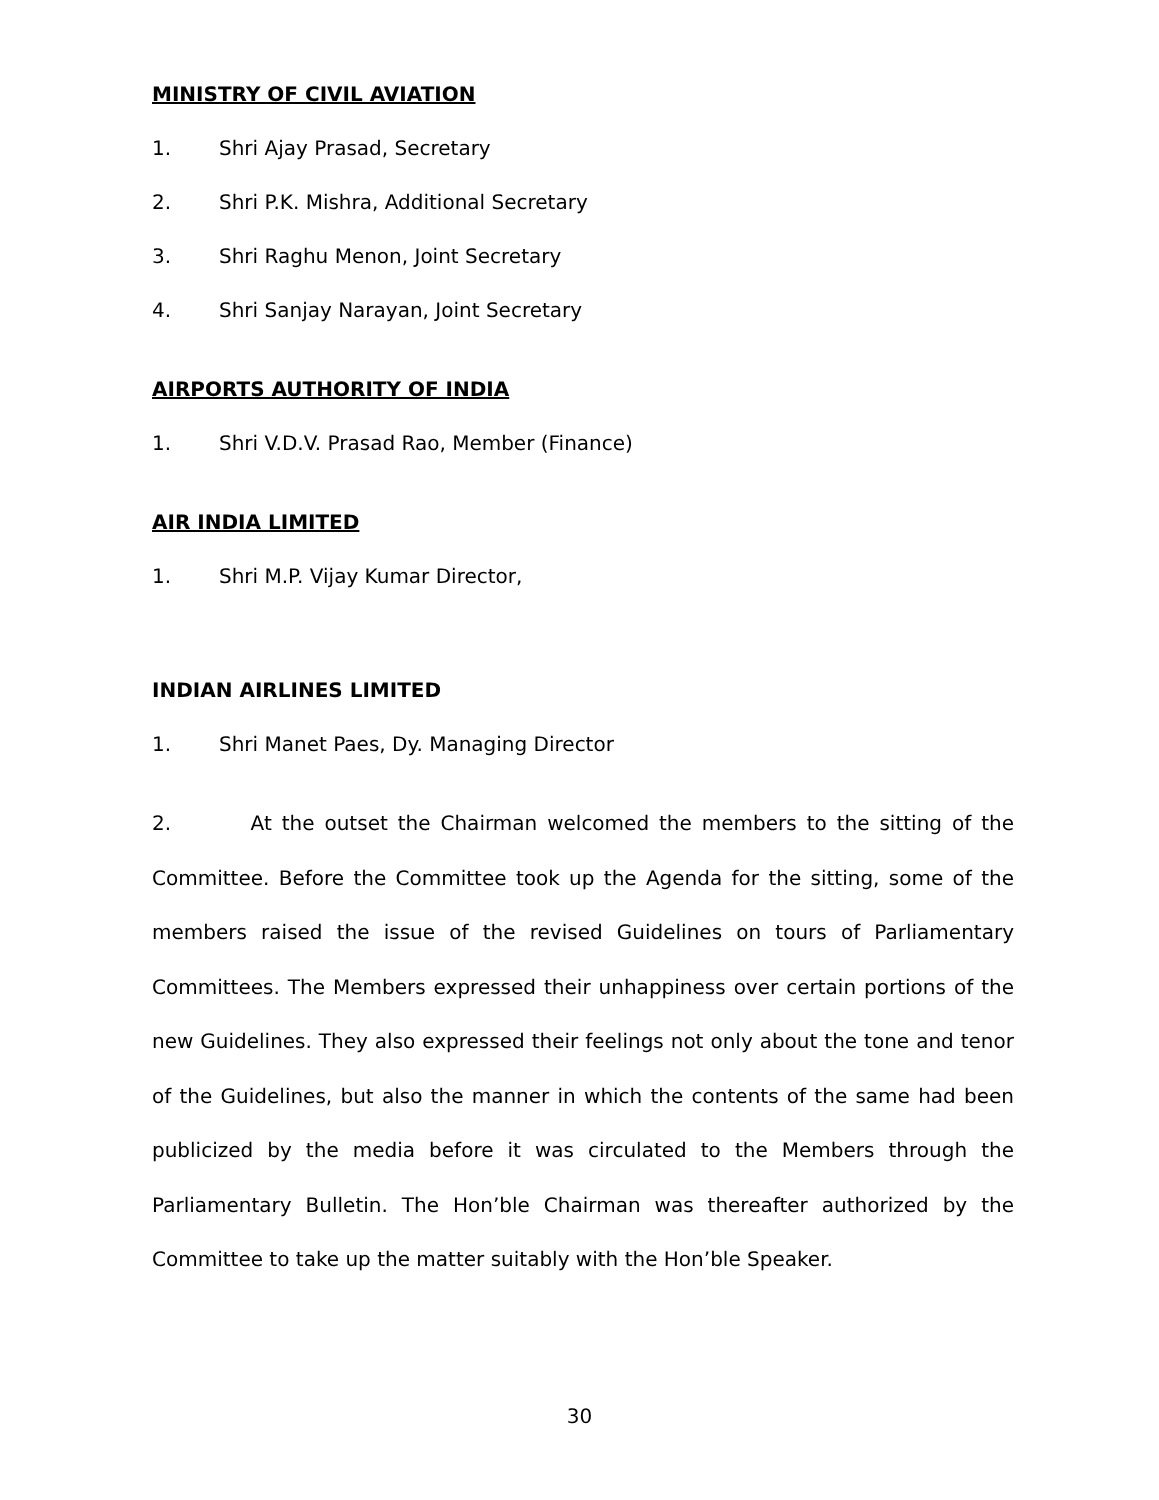MINISTRY OF CIVIL AVIATION
1. Shri Ajay Prasad, Secretary
2. Shri P.K. Mishra, Additional Secretary
3. Shri Raghu Menon, Joint Secretary
4. Shri Sanjay Narayan, Joint Secretary
AIRPORTS AUTHORITY OF INDIA
1. Shri V.D.V. Prasad Rao, Member (Finance)
AIR INDIA LIMITED
1. Shri M.P. Vijay Kumar Director,
INDIAN AIRLINES LIMITED
1. Shri Manet Paes, Dy. Managing Director
2. At the outset the Chairman welcomed the members to the sitting of the Committee. Before the Committee took up the Agenda for the sitting, some of the members raised the issue of the revised Guidelines on tours of Parliamentary Committees. The Members expressed their unhappiness over certain portions of the new Guidelines. They also expressed their feelings not only about the tone and tenor of the Guidelines, but also the manner in which the contents of the same had been publicized by the media before it was circulated to the Members through the Parliamentary Bulletin. The Hon’ble Chairman was thereafter authorized by the Committee to take up the matter suitably with the Hon’ble Speaker.
30